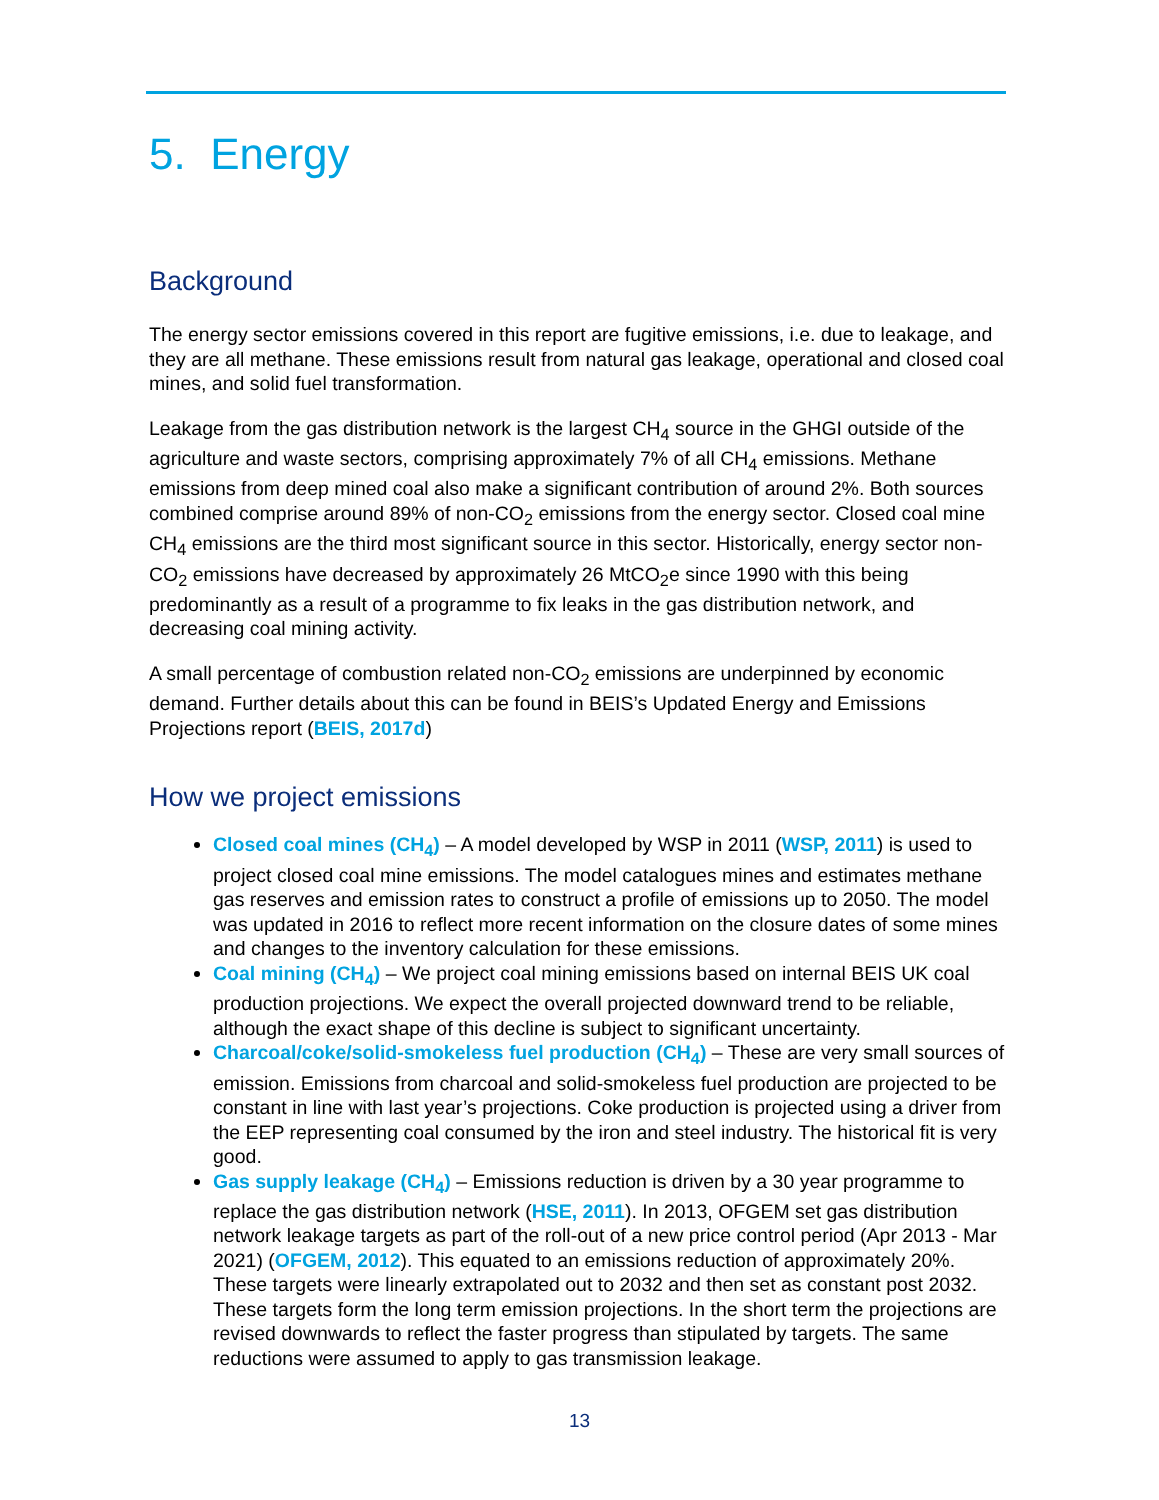5. Energy
Background
The energy sector emissions covered in this report are fugitive emissions, i.e. due to leakage, and they are all methane. These emissions result from natural gas leakage, operational and closed coal mines, and solid fuel transformation.
Leakage from the gas distribution network is the largest CH<sub>4</sub> source in the GHGI outside of the agriculture and waste sectors, comprising approximately 7% of all CH<sub>4</sub> emissions. Methane emissions from deep mined coal also make a significant contribution of around 2%. Both sources combined comprise around 89% of non-CO<sub>2</sub> emissions from the energy sector. Closed coal mine CH<sub>4</sub> emissions are the third most significant source in this sector. Historically, energy sector non-CO<sub>2</sub> emissions have decreased by approximately 26 MtCO<sub>2</sub>e since 1990 with this being predominantly as a result of a programme to fix leaks in the gas distribution network, and decreasing coal mining activity.
A small percentage of combustion related non-CO<sub>2</sub> emissions are underpinned by economic demand. Further details about this can be found in BEIS’s Updated Energy and Emissions Projections report (BEIS, 2017d)
How we project emissions
Closed coal mines (CH<sub>4</sub>) – A model developed by WSP in 2011 (WSP, 2011) is used to project closed coal mine emissions. The model catalogues mines and estimates methane gas reserves and emission rates to construct a profile of emissions up to 2050. The model was updated in 2016 to reflect more recent information on the closure dates of some mines and changes to the inventory calculation for these emissions.
Coal mining (CH<sub>4</sub>) – We project coal mining emissions based on internal BEIS UK coal production projections. We expect the overall projected downward trend to be reliable, although the exact shape of this decline is subject to significant uncertainty.
Charcoal/coke/solid-smokeless fuel production (CH<sub>4</sub>) – These are very small sources of emission. Emissions from charcoal and solid-smokeless fuel production are projected to be constant in line with last year’s projections. Coke production is projected using a driver from the EEP representing coal consumed by the iron and steel industry. The historical fit is very good.
Gas supply leakage (CH<sub>4</sub>) – Emissions reduction is driven by a 30 year programme to replace the gas distribution network (HSE, 2011). In 2013, OFGEM set gas distribution network leakage targets as part of the roll-out of a new price control period (Apr 2013 - Mar 2021) (OFGEM, 2012). This equated to an emissions reduction of approximately 20%. These targets were linearly extrapolated out to 2032 and then set as constant post 2032. These targets form the long term emission projections. In the short term the projections are revised downwards to reflect the faster progress than stipulated by targets. The same reductions were assumed to apply to gas transmission leakage.
13